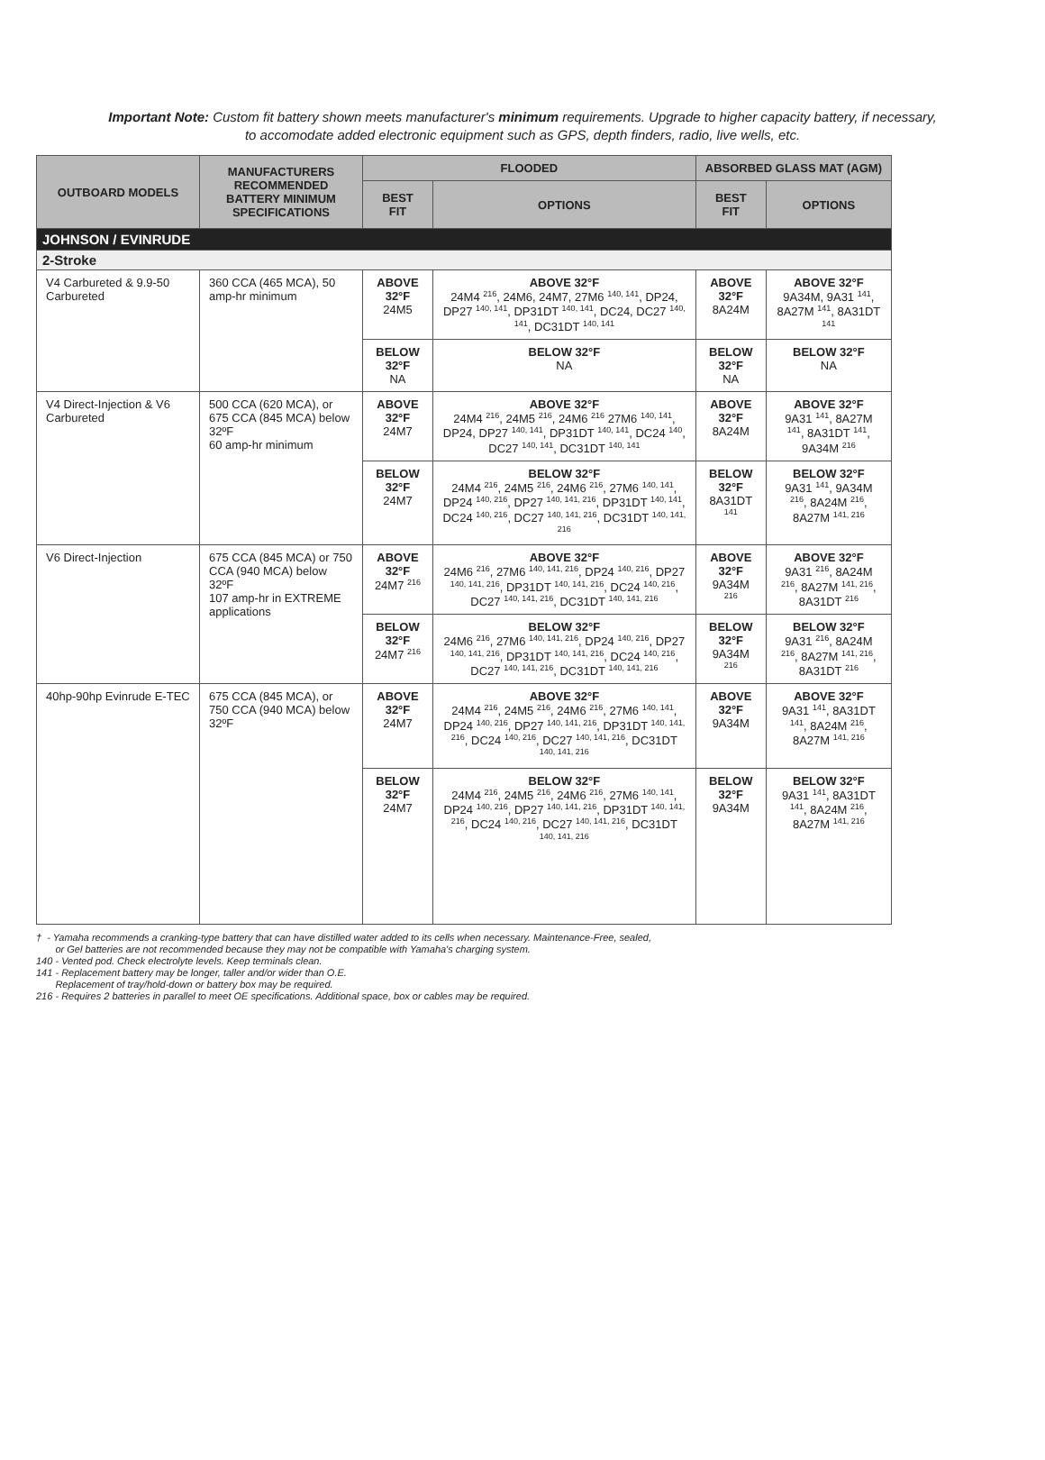Important Note: Custom fit battery shown meets manufacturer's minimum requirements. Upgrade to higher capacity battery, if necessary, to accomodate added electronic equipment such as GPS, depth finders, radio, live wells, etc.
| OUTBOARD MODELS | MANUFACTURERS RECOMMENDED BATTERY MINIMUM SPECIFICATIONS | FLOODED | | ABSORBED GLASS MAT (AGM) | |
| --- | --- | --- | --- | --- | --- |
| | | BEST FIT | OPTIONS | BEST FIT | OPTIONS |
| JOHNSON / EVINRUDE | | | | | |
| 2-Stroke | | | | | |
| V4 Carbureted & 9.9-50 Carbureted | 360 CCA (465 MCA), 50 amp-hr minimum | ABOVE 32°F 24M5 | ABOVE 32°F 24M4 <sup>216</sup>, 24M6, 24M7, 27M6 <sup>140, 141</sup>, DP24, DP27 <sup>140, 141</sup>, DP31DT <sup>140, 141</sup>, DC24, DC27 <sup>140, 141</sup>, DC31DT <sup>140, 141</sup> | ABOVE 32°F 8A24M | ABOVE 32°F 9A34M, 9A31 <sup>141</sup>, 8A27M <sup>141</sup>, 8A31DT <sup>141</sup> |
| | | BELOW 32°F NA | BELOW 32°F NA | BELOW 32°F NA | BELOW 32°F NA |
| V4 Direct-Injection & V6 Carbureted | 500 CCA (620 MCA), or 675 CCA (845 MCA) below 32ºF 60 amp-hr minimum | ABOVE 32°F 24M7 | ABOVE 32°F 24M4 <sup>216</sup>, 24M5 <sup>216</sup>, 24M6 <sup>216</sup> 27M6 <sup>140, 141</sup>, DP24, DP27 <sup>140, 141</sup>, DP31DT <sup>140, 141</sup>, DC24 <sup>140</sup>, DC27 <sup>140, 141</sup>, DC31DT <sup>140, 141</sup> | ABOVE 32°F 8A24M | ABOVE 32°F 9A31 <sup>141</sup>, 8A27M <sup>141</sup>, 8A31DT <sup>141</sup>, 9A34M <sup>216</sup> |
| | | BELOW 32°F 24M7 | BELOW 32°F 24M4 <sup>216</sup>, 24M5 <sup>216</sup>, 24M6 <sup>216</sup>, 27M6 <sup>140, 141</sup>, DP24 <sup>140, 216</sup>, DP27 <sup>140, 141, 216</sup>, DP31DT <sup>140, 141</sup>, DC24 <sup>140, 216</sup>, DC27 <sup>140, 141, 216</sup>, DC31DT <sup>140, 141, 216</sup> | BELOW 32°F 8A31DT <sup>141</sup> | BELOW 32°F 9A31 <sup>141</sup>, 9A34M <sup>216</sup>, 8A24M <sup>216</sup>, 8A27M <sup>141, 216</sup> |
| V6 Direct-Injection | 675 CCA (845 MCA) or 750 CCA (940 MCA) below 32ºF 107 amp-hr in EXTREME applications | ABOVE 32°F 24M7 <sup>216</sup> | ABOVE 32°F 24M6 <sup>216</sup>, 27M6 <sup>140, 141, 216</sup>, DP24 <sup>140, 216</sup>, DP27 <sup>140, 141, 216</sup>, DP31DT <sup>140, 141, 216</sup>, DC24 <sup>140, 216</sup>, DC27 <sup>140, 141, 216</sup>, DC31DT <sup>140, 141, 216</sup> | ABOVE 32°F 9A34M <sup>216</sup> | ABOVE 32°F 9A31 <sup>216</sup>, 8A24M <sup>216</sup>, 8A27M <sup>141, 216</sup>, 8A31DT <sup>216</sup> |
| | | BELOW 32°F 24M7 <sup>216</sup> | BELOW 32°F 24M6 <sup>216</sup>, 27M6 <sup>140, 141, 216</sup>, DP24 <sup>140, 216</sup>, DP27 <sup>140, 141, 216</sup>, DP31DT <sup>140, 141, 216</sup>, DC24 <sup>140, 216</sup>, DC27 <sup>140, 141, 216</sup>, DC31DT <sup>140, 141, 216</sup> | BELOW 32°F 9A34M <sup>216</sup> | BELOW 32°F 9A31 <sup>216</sup>, 8A24M <sup>216</sup>, 8A27M <sup>141, 216</sup>, 8A31DT <sup>216</sup> |
| 40hp-90hp Evinrude E-TEC | 675 CCA (845 MCA), or 750 CCA (940 MCA) below 32ºF | ABOVE 32°F 24M7 | ABOVE 32°F 24M4 <sup>216</sup>, 24M5 <sup>216</sup>, 24M6 <sup>216</sup>, 27M6 <sup>140, 141</sup>, DP24 <sup>140, 216</sup>, DP27 <sup>140, 141, 216</sup>, DP31DT <sup>140, 141, 216</sup>, DC24 <sup>140, 216</sup>, DC27 <sup>140, 141, 216</sup>, DC31DT <sup>140, 141, 216</sup> | ABOVE 32°F 9A34M | ABOVE 32°F 9A31 <sup>141</sup>, 8A31DT <sup>141</sup>, 8A24M <sup>216</sup>, 8A27M <sup>141, 216</sup> |
| | | BELOW 32°F 24M7 | BELOW 32°F 24M4 <sup>216</sup>, 24M5 <sup>216</sup>, 24M6 <sup>216</sup>, 27M6 <sup>140, 141</sup>, DP24 <sup>140, 216</sup>, DP27 <sup>140, 141, 216</sup>, DP31DT <sup>140, 141, 216</sup>, DC24 <sup>140, 216</sup>, DC27 <sup>140, 141, 216</sup>, DC31DT <sup>140, 141, 216</sup> | BELOW 32°F 9A34M | BELOW 32°F 9A31 <sup>141</sup>, 8A31DT <sup>141</sup>, 8A24M <sup>216</sup>, 8A27M <sup>141, 216</sup> |
† - Yamaha recommends a cranking-type battery that can have distilled water added to its cells when necessary. Maintenance-Free, sealed,
or Gel batteries are not recommended because they may not be compatible with Yamaha's charging system.
140 - Vented pod. Check electrolyte levels. Keep terminals clean.
141 - Replacement battery may be longer, taller and/or wider than O.E.
Replacement of tray/hold-down or battery box may be required.
216 - Requires 2 batteries in parallel to meet OE specifications. Additional space, box or cables may be required.